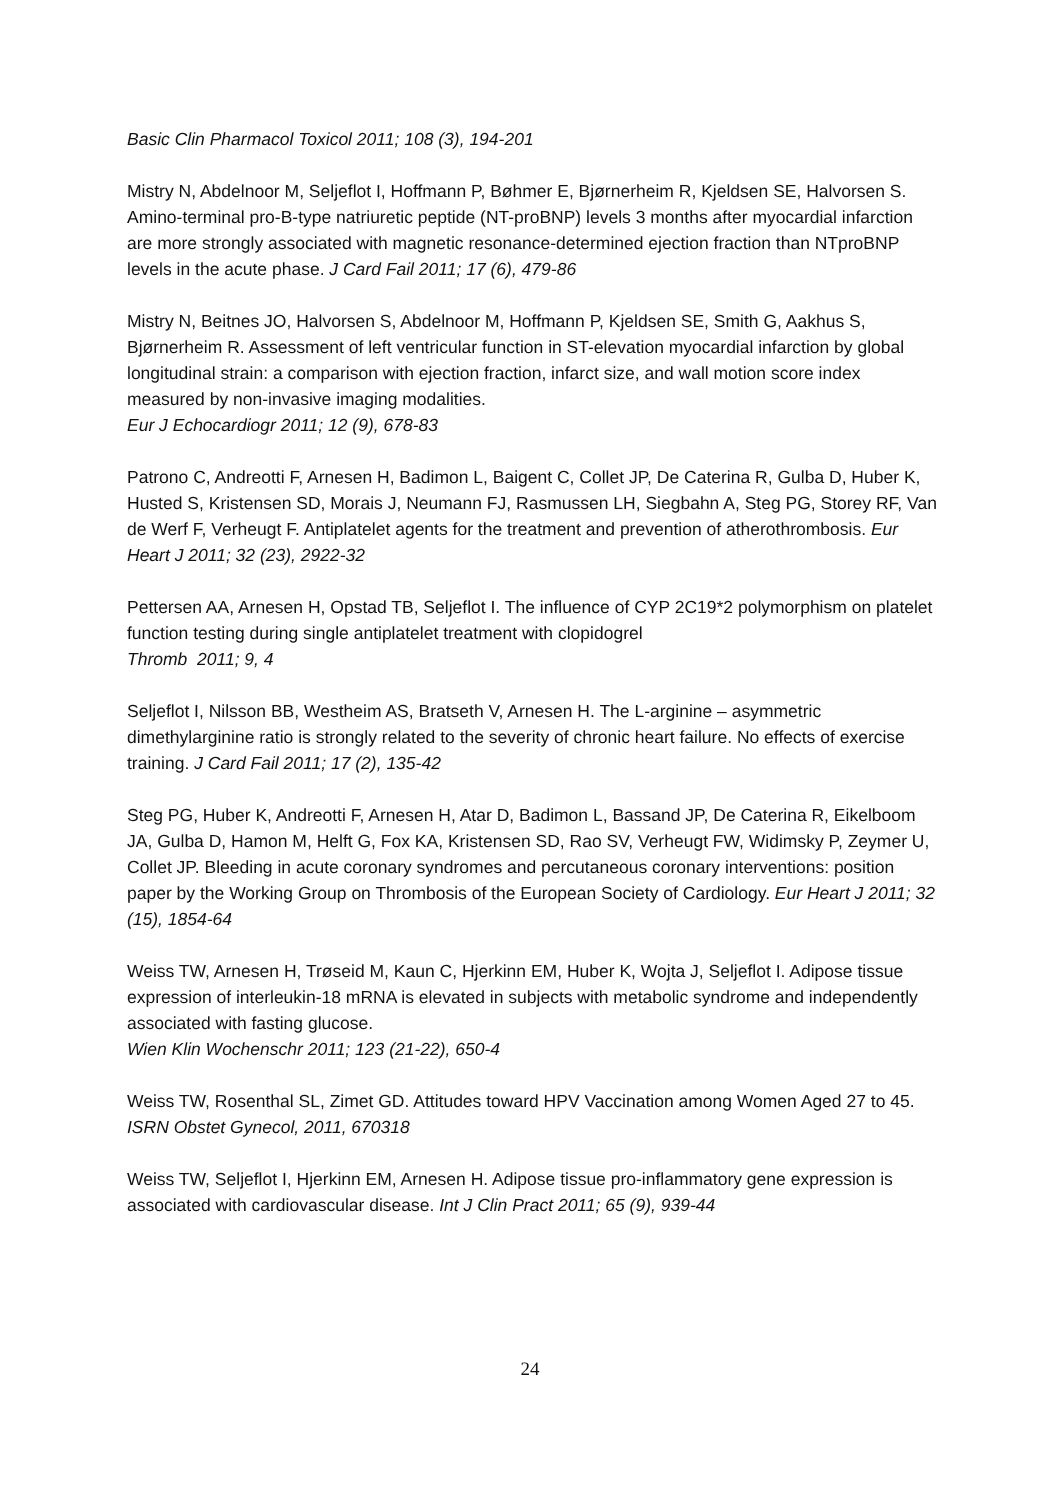Basic Clin Pharmacol Toxicol 2011; 108 (3), 194-201
Mistry N, Abdelnoor M, Seljeflot I, Hoffmann P, Bøhmer E, Bjørnerheim R, Kjeldsen SE, Halvorsen S. Amino-terminal pro-B-type natriuretic peptide (NT-proBNP) levels 3 months after myocardial infarction are more strongly associated with magnetic resonance-determined ejection fraction than NTproBNP levels in the acute phase. J Card Fail 2011; 17 (6), 479-86
Mistry N, Beitnes JO, Halvorsen S, Abdelnoor M, Hoffmann P, Kjeldsen SE, Smith G, Aakhus S, Bjørnerheim R. Assessment of left ventricular function in ST-elevation myocardial infarction by global longitudinal strain: a comparison with ejection fraction, infarct size, and wall motion score index measured by non-invasive imaging modalities.
Eur J Echocardiogr 2011; 12 (9), 678-83
Patrono C, Andreotti F, Arnesen H, Badimon L, Baigent C, Collet JP, De Caterina R, Gulba D, Huber K, Husted S, Kristensen SD, Morais J, Neumann FJ, Rasmussen LH, Siegbahn A, Steg PG, Storey RF, Van de Werf F, Verheugt F. Antiplatelet agents for the treatment and prevention of atherothrombosis. Eur Heart J 2011; 32 (23), 2922-32
Pettersen AA, Arnesen H, Opstad TB, Seljeflot I. The influence of CYP 2C19*2 polymorphism on platelet function testing during single antiplatelet treatment with clopidogrel
Thromb 2011; 9, 4
Seljeflot I, Nilsson BB, Westheim AS, Bratseth V, Arnesen H. The L-arginine – asymmetric dimethylarginine ratio is strongly related to the severity of chronic heart failure. No effects of exercise training. J Card Fail 2011; 17 (2), 135-42
Steg PG, Huber K, Andreotti F, Arnesen H, Atar D, Badimon L, Bassand JP, De Caterina R, Eikelboom JA, Gulba D, Hamon M, Helft G, Fox KA, Kristensen SD, Rao SV, Verheugt FW, Widimsky P, Zeymer U, Collet JP. Bleeding in acute coronary syndromes and percutaneous coronary interventions: position paper by the Working Group on Thrombosis of the European Society of Cardiology. Eur Heart J 2011; 32 (15), 1854-64
Weiss TW, Arnesen H, Trøseid M, Kaun C, Hjerkinn EM, Huber K, Wojta J, Seljeflot I. Adipose tissue expression of interleukin-18 mRNA is elevated in subjects with metabolic syndrome and independently associated with fasting glucose.
Wien Klin Wochenschr 2011; 123 (21-22), 650-4
Weiss TW, Rosenthal SL, Zimet GD. Attitudes toward HPV Vaccination among Women Aged 27 to 45. ISRN Obstet Gynecol, 2011, 670318
Weiss TW, Seljeflot I, Hjerkinn EM, Arnesen H. Adipose tissue pro-inflammatory gene expression is associated with cardiovascular disease. Int J Clin Pract 2011; 65 (9), 939-44
24